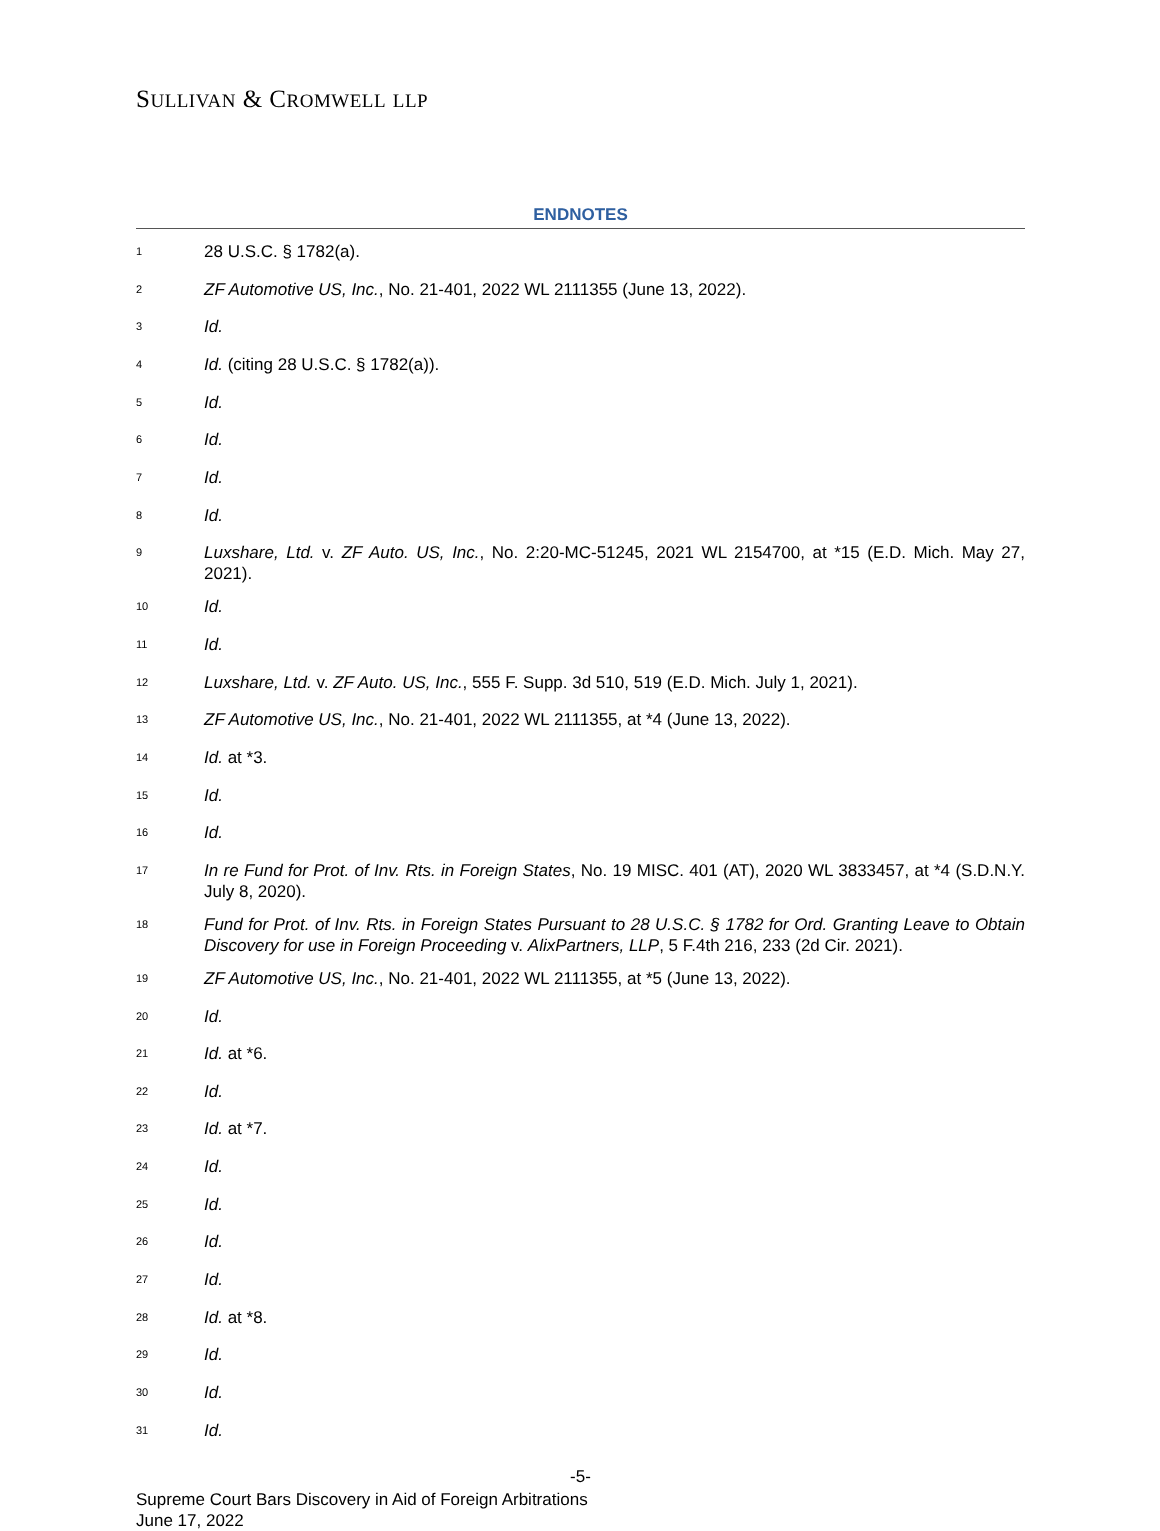SULLIVAN & CROMWELL LLP
ENDNOTES
<sup>1</sup> 28 U.S.C. § 1782(a).
<sup>2</sup> ZF Automotive US, Inc., No. 21-401, 2022 WL 2111355 (June 13, 2022).
<sup>3</sup> Id.
<sup>4</sup> Id. (citing 28 U.S.C. § 1782(a)).
<sup>5</sup> Id.
<sup>6</sup> Id.
<sup>7</sup> Id.
<sup>8</sup> Id.
<sup>9</sup> Luxshare, Ltd. v. ZF Auto. US, Inc., No. 2:20-MC-51245, 2021 WL 2154700, at *15 (E.D. Mich. May 27, 2021).
<sup>10</sup> Id.
<sup>11</sup> Id.
<sup>12</sup> Luxshare, Ltd. v. ZF Auto. US, Inc., 555 F. Supp. 3d 510, 519 (E.D. Mich. July 1, 2021).
<sup>13</sup> ZF Automotive US, Inc., No. 21-401, 2022 WL 2111355, at *4 (June 13, 2022).
<sup>14</sup> Id. at *3.
<sup>15</sup> Id.
<sup>16</sup> Id.
<sup>17</sup> In re Fund for Prot. of Inv. Rts. in Foreign States, No. 19 MISC. 401 (AT), 2020 WL 3833457, at *4 (S.D.N.Y. July 8, 2020).
<sup>18</sup> Fund for Prot. of Inv. Rts. in Foreign States Pursuant to 28 U.S.C. § 1782 for Ord. Granting Leave to Obtain Discovery for use in Foreign Proceeding v. AlixPartners, LLP, 5 F.4th 216, 233 (2d Cir. 2021).
<sup>19</sup> ZF Automotive US, Inc., No. 21-401, 2022 WL 2111355, at *5 (June 13, 2022).
<sup>20</sup> Id.
<sup>21</sup> Id. at *6.
<sup>22</sup> Id.
<sup>23</sup> Id. at *7.
<sup>24</sup> Id.
<sup>25</sup> Id.
<sup>26</sup> Id.
<sup>27</sup> Id.
<sup>28</sup> Id. at *8.
<sup>29</sup> Id.
<sup>30</sup> Id.
<sup>31</sup> Id.
-5-
Supreme Court Bars Discovery in Aid of Foreign Arbitrations
June 17, 2022